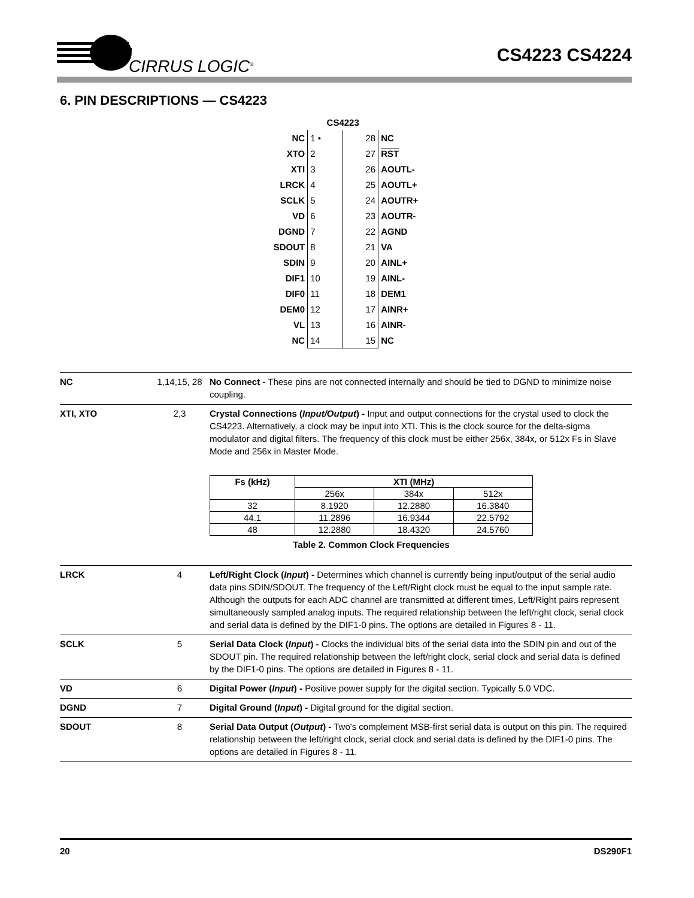CIRRUS LOGIC<sup>®</sup>
CS4223 CS4224
6. PIN DESCRIPTIONS — CS4223
| | CS4223 | | |
| NC | 1 • | 28 | NC |
| XTO | 2 | 27 | RST |
| XTI | 3 | 26 | AOUTL- |
| LRCK | 4 | 25 | AOUTL+ |
| SCLK | 5 | 24 | AOUTR+ |
| VD | 6 | 23 | AOUTR- |
| DGND | 7 | 22 | AGND |
| SDOUT | 8 | 21 | VA |
| SDIN | 9 | 20 | AINL+ |
| DIF1 | 10 | 19 | AINL- |
| DIF0 | 11 | 18 | DEM1 |
| DEM0 | 12 | 17 | AINR+ |
| VL | 13 | 16 | AINR- |
| NC | 14 | 15 | NC |
| NC | 1,14,15, 28 | No Connect - These pins are not connected internally and should be tied to DGND to minimize noise coupling. |
| XTI, XTO | 2,3 | Crystal Connections ( Input/Output ) - Input and output connections for the crystal used to clock the CS4223. Alternatively, a clock may be input into XTI. This is the clock source for the delta-sigma modulator and digital filters. The frequency of this clock must be either 256x, 384x, or 512x Fs in Slave Mode and 256x in Master Mode. / Fs (kHz) / XTI (MHz) / / / / --- / --- / --- / --- / / / 256x / 384x / 512x / / 32 / 8.1920 / 12.2880 / 16.3840 / / 44.1 / 11.2896 / 16.9344 / 22.5792 / / 48 / 12.2880 / 18.4320 / 24.5760 / Table 2. Common Clock Frequencies |
| LRCK | 4 | Left/Right Clock ( Input ) - Determines which channel is currently being input/output of the serial audio data pins SDIN/SDOUT. The frequency of the Left/Right clock must be equal to the input sample rate. Although the outputs for each ADC channel are transmitted at different times, Left/Right pairs represent simultaneously sampled analog inputs. The required relationship between the left/right clock, serial clock and serial data is defined by the DIF1-0 pins. The options are detailed in Figures 8 - 11. |
| SCLK | 5 | Serial Data Clock ( Input ) - Clocks the individual bits of the serial data into the SDIN pin and out of the SDOUT pin. The required relationship between the left/right clock, serial clock and serial data is defined by the DIF1-0 pins. The options are detailed in Figures 8 - 11. |
| VD | 6 | Digital Power ( Input ) - Positive power supply for the digital section. Typically 5.0 VDC. |
| DGND | 7 | Digital Ground ( Input ) - Digital ground for the digital section. |
| SDOUT | 8 | Serial Data Output ( Output ) - Two's complement MSB-first serial data is output on this pin. The required relationship between the left/right clock, serial clock and serial data is defined by the DIF1-0 pins. The options are detailed in Figures 8 - 11. |
20 DS290F1